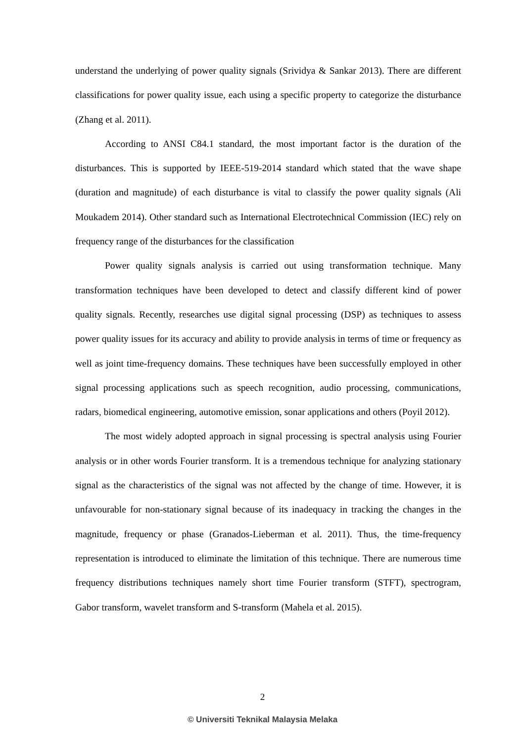understand the underlying of power quality signals (Srividya & Sankar 2013). There are different classifications for power quality issue, each using a specific property to categorize the disturbance (Zhang et al. 2011).
According to ANSI C84.1 standard, the most important factor is the duration of the disturbances. This is supported by IEEE-519-2014 standard which stated that the wave shape (duration and magnitude) of each disturbance is vital to classify the power quality signals (Ali Moukadem 2014). Other standard such as International Electrotechnical Commission (IEC) rely on frequency range of the disturbances for the classification
Power quality signals analysis is carried out using transformation technique. Many transformation techniques have been developed to detect and classify different kind of power quality signals. Recently, researches use digital signal processing (DSP) as techniques to assess power quality issues for its accuracy and ability to provide analysis in terms of time or frequency as well as joint time-frequency domains. These techniques have been successfully employed in other signal processing applications such as speech recognition, audio processing, communications, radars, biomedical engineering, automotive emission, sonar applications and others (Poyil 2012).
The most widely adopted approach in signal processing is spectral analysis using Fourier analysis or in other words Fourier transform. It is a tremendous technique for analyzing stationary signal as the characteristics of the signal was not affected by the change of time. However, it is unfavourable for non-stationary signal because of its inadequacy in tracking the changes in the magnitude, frequency or phase (Granados-Lieberman et al. 2011). Thus, the time-frequency representation is introduced to eliminate the limitation of this technique. There are numerous time frequency distributions techniques namely short time Fourier transform (STFT), spectrogram, Gabor transform, wavelet transform and S-transform (Mahela et al. 2015).
2
© Universiti Teknikal Malaysia Melaka